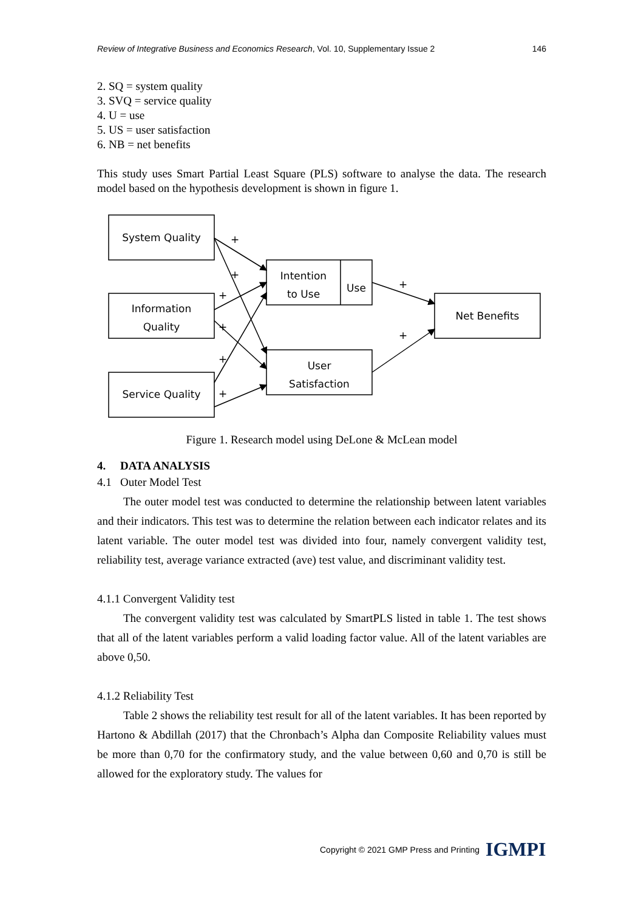Review of Integrative Business and Economics Research, Vol. 10, Supplementary Issue 2 146
2. SQ = system quality
3. SVQ = service quality
4. U = use
5. US = user satisfaction
6. NB = net benefits
This study uses Smart Partial Least Square (PLS) software to analyse the data. The research model based on the hypothesis development is shown in figure 1.
System Quality
Information
Quality
Service Quality
Intention
to Use
Use
User
Satisfaction
Net Benefits
+
+
+
+
+
+
+
+
Figure 1. Research model using DeLone & McLean model
4. DATA ANALYSIS
4.1 Outer Model Test
The outer model test was conducted to determine the relationship between latent variables and their indicators. This test was to determine the relation between each indicator relates and its latent variable. The outer model test was divided into four, namely convergent validity test, reliability test, average variance extracted (ave) test value, and discriminant validity test.
4.1.1 Convergent Validity test
The convergent validity test was calculated by SmartPLS listed in table 1. The test shows that all of the latent variables perform a valid loading factor value. All of the latent variables are above 0,50.
4.1.2 Reliability Test
Table 2 shows the reliability test result for all of the latent variables. It has been reported by Hartono & Abdillah (2017) that the Chronbach’s Alpha dan Composite Reliability values must be more than 0,70 for the confirmatory study, and the value between 0,60 and 0,70 is still be allowed for the exploratory study. The values for
Copyright © 2021 GMP Press and Printing IGMPI